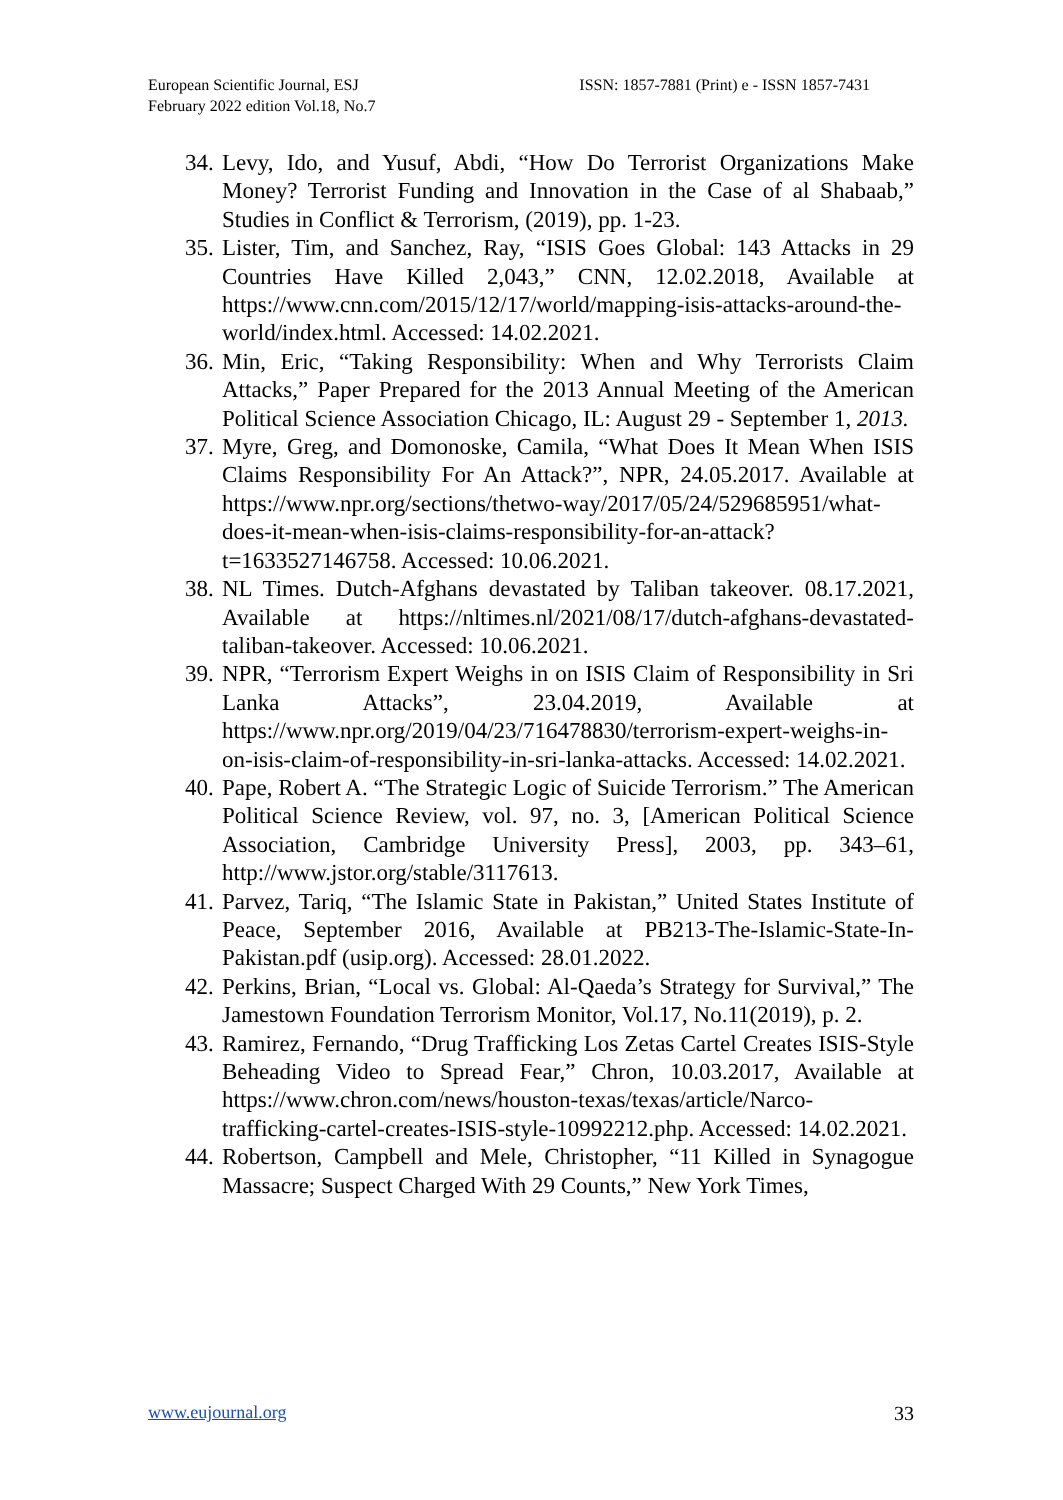European Scientific Journal, ESJ
February 2022 edition Vol.18, No.7
ISSN: 1857-7881 (Print) e - ISSN 1857-7431
34. Levy, Ido, and Yusuf, Abdi, “How Do Terrorist Organizations Make Money? Terrorist Funding and Innovation in the Case of al Shabaab,” Studies in Conflict & Terrorism, (2019), pp. 1-23.
35. Lister, Tim, and Sanchez, Ray, “ISIS Goes Global: 143 Attacks in 29 Countries Have Killed 2,043,” CNN, 12.02.2018, Available at https://www.cnn.com/2015/12/17/world/mapping-isis-attacks-around-the-world/index.html. Accessed: 14.02.2021.
36. Min, Eric, “Taking Responsibility: When and Why Terrorists Claim Attacks,” Paper Prepared for the 2013 Annual Meeting of the American Political Science Association Chicago, IL: August 29 - September 1, 2013.
37. Myre, Greg, and Domonoske, Camila, “What Does It Mean When ISIS Claims Responsibility For An Attack?”, NPR, 24.05.2017. Available at https://www.npr.org/sections/thetwo-way/2017/05/24/529685951/what-does-it-mean-when-isis-claims-responsibility-for-an-attack?t=1633527146758. Accessed: 10.06.2021.
38. NL Times. Dutch-Afghans devastated by Taliban takeover. 08.17.2021, Available at https://nltimes.nl/2021/08/17/dutch-afghans-devastated-taliban-takeover. Accessed: 10.06.2021.
39. NPR, “Terrorism Expert Weighs in on ISIS Claim of Responsibility in Sri Lanka Attacks”, 23.04.2019, Available at https://www.npr.org/2019/04/23/716478830/terrorism-expert-weighs-in-on-isis-claim-of-responsibility-in-sri-lanka-attacks. Accessed: 14.02.2021.
40. Pape, Robert A. “The Strategic Logic of Suicide Terrorism.” The American Political Science Review, vol. 97, no. 3, [American Political Science Association, Cambridge University Press], 2003, pp. 343–61, http://www.jstor.org/stable/3117613.
41. Parvez, Tariq, “The Islamic State in Pakistan,” United States Institute of Peace, September 2016, Available at PB213-The-Islamic-State-In-Pakistan.pdf (usip.org). Accessed: 28.01.2022.
42. Perkins, Brian, “Local vs. Global: Al-Qaeda’s Strategy for Survival,” The Jamestown Foundation Terrorism Monitor, Vol.17, No.11(2019), p. 2.
43. Ramirez, Fernando, “Drug Trafficking Los Zetas Cartel Creates ISIS-Style Beheading Video to Spread Fear,” Chron, 10.03.2017, Available at https://www.chron.com/news/houston-texas/texas/article/Narco-trafficking-cartel-creates-ISIS-style-10992212.php. Accessed: 14.02.2021.
44. Robertson, Campbell and Mele, Christopher, “11 Killed in Synagogue Massacre; Suspect Charged With 29 Counts,” New York Times,
www.eujournal.org 33